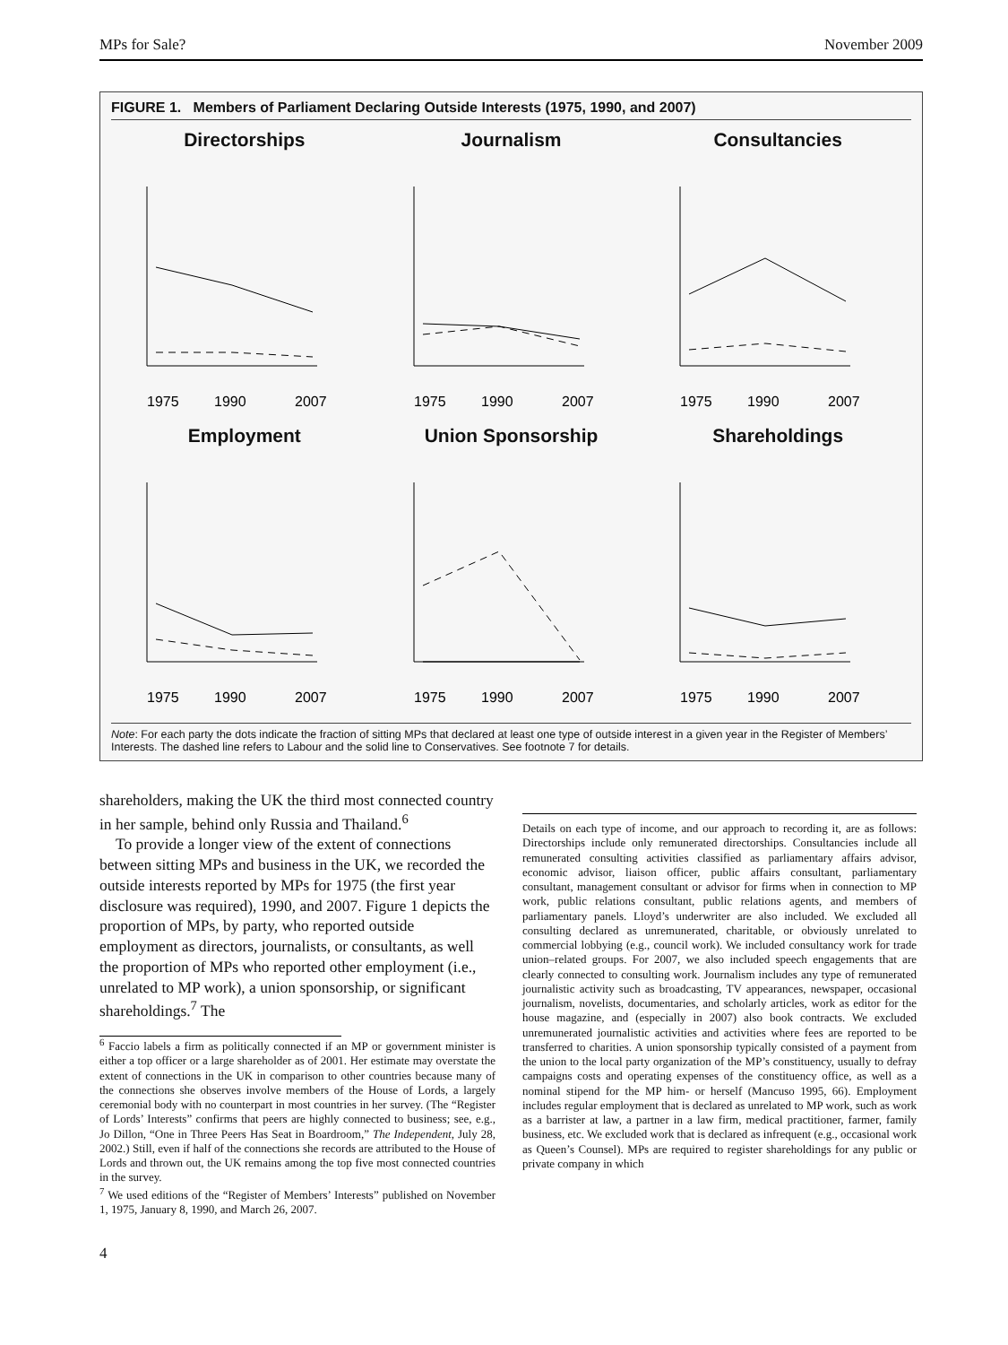MPs for Sale? November 2009
FIGURE 1. Members of Parliament Declaring Outside Interests (1975, 1990, and 2007)
Directorships
1975
1990
2007
Journalism
1975
1990
2007
Consultancies
1975
1990
2007
Employment
1975
1990
2007
Union Sponsorship
1975
1990
2007
Shareholdings
1975
1990
2007
Note: For each party the dots indicate the fraction of sitting MPs that declared at least one type of outside interest in a given year in the Register of Members’ Interests. The dashed line refers to Labour and the solid line to Conservatives. See footnote 7 for details.
shareholders, making the UK the third most connected country in her sample, behind only Russia and Thailand.<sup>6</sup>
To provide a longer view of the extent of connections between sitting MPs and business in the UK, we recorded the outside interests reported by MPs for 1975 (the first year disclosure was required), 1990, and 2007. Figure 1 depicts the proportion of MPs, by party, who reported outside employment as directors, journalists, or consultants, as well the proportion of MPs who reported other employment (i.e., unrelated to MP work), a union sponsorship, or significant shareholdings.<sup>7</sup> The
<sup>6</sup> Faccio labels a firm as politically connected if an MP or government minister is either a top officer or a large shareholder as of 2001. Her estimate may overstate the extent of connections in the UK in comparison to other countries because many of the connections she observes involve members of the House of Lords, a largely ceremonial body with no counterpart in most countries in her survey. (The “Register of Lords’ Interests” confirms that peers are highly connected to business; see, e.g., Jo Dillon, “One in Three Peers Has Seat in Boardroom,” The Independent, July 28, 2002.) Still, even if half of the connections she records are attributed to the House of Lords and thrown out, the UK remains among the top five most connected countries in the survey.
<sup>7</sup> We used editions of the “Register of Members’ Interests” published on November 1, 1975, January 8, 1990, and March 26, 2007.
Details on each type of income, and our approach to recording it, are as follows: Directorships include only remunerated directorships. Consultancies include all remunerated consulting activities classified as parliamentary affairs advisor, economic advisor, liaison officer, public affairs consultant, parliamentary consultant, management consultant or advisor for firms when in connection to MP work, public relations consultant, public relations agents, and members of parliamentary panels. Lloyd’s underwriter are also included. We excluded all consulting declared as unremunerated, charitable, or obviously unrelated to commercial lobbying (e.g., council work). We included consultancy work for trade union–related groups. For 2007, we also included speech engagements that are clearly connected to consulting work. Journalism includes any type of remunerated journalistic activity such as broadcasting, TV appearances, newspaper, occasional journalism, novelists, documentaries, and scholarly articles, work as editor for the house magazine, and (especially in 2007) also book contracts. We excluded unremunerated journalistic activities and activities where fees are reported to be transferred to charities. A union sponsorship typically consisted of a payment from the union to the local party organization of the MP’s constituency, usually to defray campaigns costs and operating expenses of the constituency office, as well as a nominal stipend for the MP him- or herself (Mancuso 1995, 66). Employment includes regular employment that is declared as unrelated to MP work, such as work as a barrister at law, a partner in a law firm, medical practitioner, farmer, family business, etc. We excluded work that is declared as infrequent (e.g., occasional work as Queen’s Counsel). MPs are required to register shareholdings for any public or private company in which
4